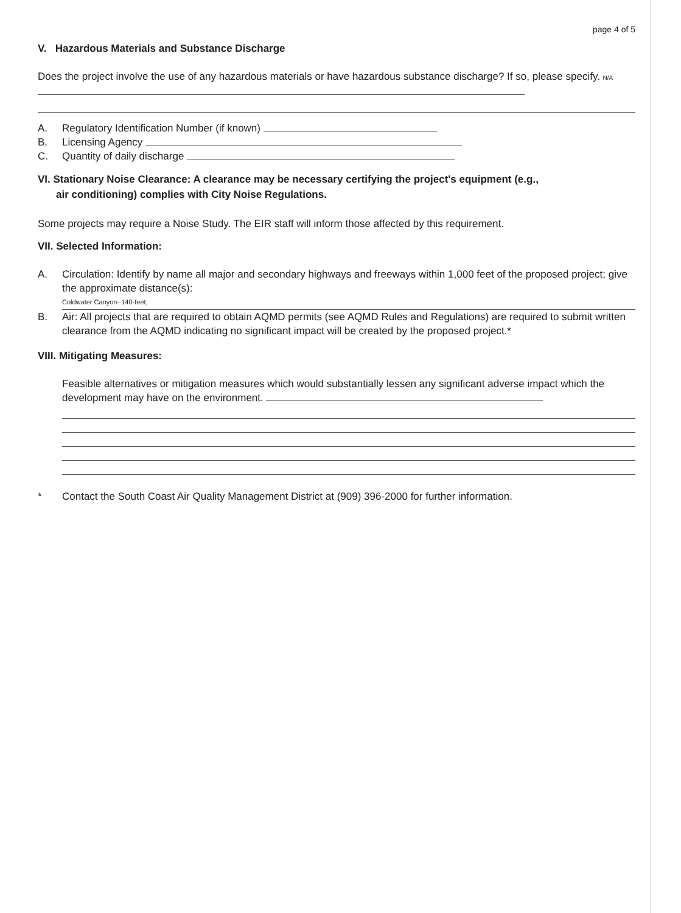page 4 of 5
V. Hazardous Materials and Substance Discharge
Does the project involve the use of any hazardous materials or have hazardous substance discharge? If so, please specify. N/A
A. Regulatory Identification Number (if known)
B. Licensing Agency
C. Quantity of daily discharge
VI. Stationary Noise Clearance: A clearance may be necessary certifying the project's equipment (e.g.,
air conditioning) complies with City Noise Regulations.
Some projects may require a Noise Study. The EIR staff will inform those affected by this requirement.
VII. Selected Information:
A. Circulation: Identify by name all major and secondary highways and freeways within 1,000 feet of the proposed project; give the approximate distance(s):
Coldwater Canyon- 140-feet;
B. Air: All projects that are required to obtain AQMD permits (see AQMD Rules and Regulations) are required to submit written clearance from the AQMD indicating no significant impact will be created by the proposed project.*
VIII. Mitigating Measures:
Feasible alternatives or mitigation measures which would substantially lessen any significant adverse impact which the development may have on the environment.
* Contact the South Coast Air Quality Management District at (909) 396-2000 for further information.